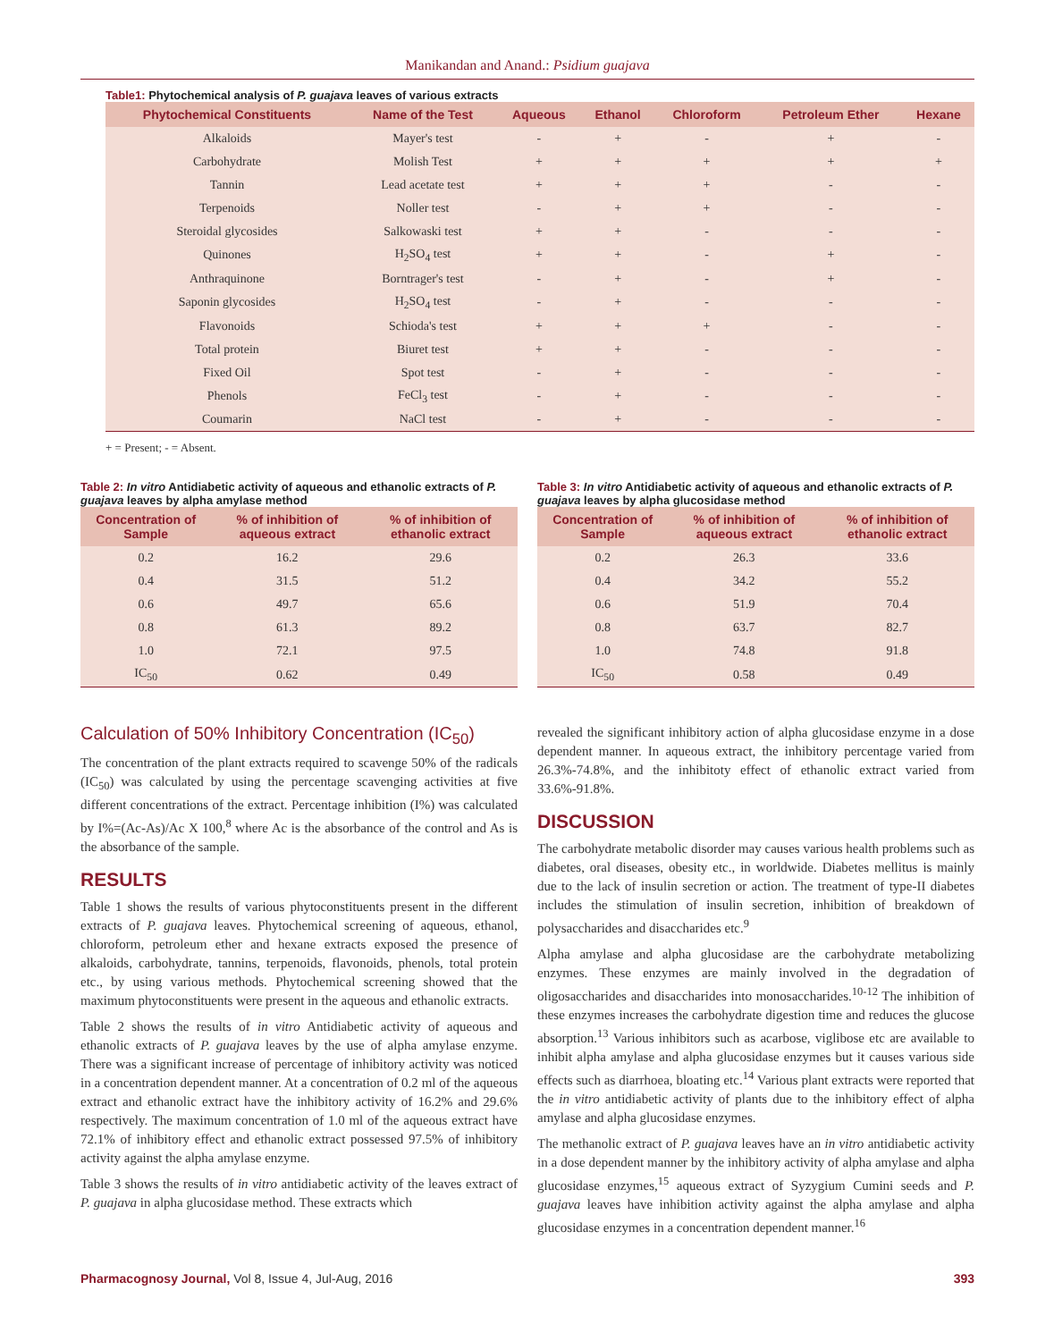Manikandan and Anand.: Psidium guajava
Table1: Phytochemical analysis of P. guajava leaves of various extracts
| Phytochemical Constituents | Name of the Test | Aqueous | Ethanol | Chloroform | Petroleum Ether | Hexane |
| --- | --- | --- | --- | --- | --- | --- |
| Alkaloids | Mayer's test | - | + | - | + | - |
| Carbohydrate | Molish Test | + | + | + | + | + |
| Tannin | Lead acetate test | + | + | + | - | - |
| Terpenoids | Noller test | - | + | + | - | - |
| Steroidal glycosides | Salkowaski test | + | + | - | - | - |
| Quinones | H<sub>2</sub>SO<sub>4</sub> test | + | + | - | + | - |
| Anthraquinone | Borntrager's test | - | + | - | + | - |
| Saponin glycosides | H<sub>2</sub>SO<sub>4</sub> test | - | + | - | - | - |
| Flavonoids | Schioda's test | + | + | + | - | - |
| Total protein | Biuret test | + | + | - | - | - |
| Fixed Oil | Spot test | - | + | - | - | - |
| Phenols | FeCl<sub>3</sub> test | - | + | - | - | - |
| Coumarin | NaCl test | - | + | - | - | - |
+ = Present; - = Absent.
Table 2: In vitro Antidiabetic activity of aqueous and ethanolic extracts of P. guajava leaves by alpha amylase method
| Concentration of Sample | % of inhibition of aqueous extract | % of inhibition of ethanolic extract |
| --- | --- | --- |
| 0.2 | 16.2 | 29.6 |
| 0.4 | 31.5 | 51.2 |
| 0.6 | 49.7 | 65.6 |
| 0.8 | 61.3 | 89.2 |
| 1.0 | 72.1 | 97.5 |
| IC<sub>50</sub> | 0.62 | 0.49 |
Table 3: In vitro Antidiabetic activity of aqueous and ethanolic extracts of P. guajava leaves by alpha glucosidase method
| Concentration of Sample | % of inhibition of aqueous extract | % of inhibition of ethanolic extract |
| --- | --- | --- |
| 0.2 | 26.3 | 33.6 |
| 0.4 | 34.2 | 55.2 |
| 0.6 | 51.9 | 70.4 |
| 0.8 | 63.7 | 82.7 |
| 1.0 | 74.8 | 91.8 |
| IC<sub>50</sub> | 0.58 | 0.49 |
Calculation of 50% Inhibitory Concentration (IC<sub>50</sub>)
The concentration of the plant extracts required to scavenge 50% of the radicals (IC<sub>50</sub>) was calculated by using the percentage scavenging activities at five different concentrations of the extract. Percentage inhibition (I%) was calculated by I%=(Ac-As)/Ac X 100,<sup>8</sup> where Ac is the absorbance of the control and As is the absorbance of the sample.
RESULTS
Table 1 shows the results of various phytoconstituents present in the different extracts of P. guajava leaves. Phytochemical screening of aqueous, ethanol, chloroform, petroleum ether and hexane extracts exposed the presence of alkaloids, carbohydrate, tannins, terpenoids, flavonoids, phenols, total protein etc., by using various methods. Phytochemical screening showed that the maximum phytoconstituents were present in the aqueous and ethanolic extracts.
Table 2 shows the results of in vitro Antidiabetic activity of aqueous and ethanolic extracts of P. guajava leaves by the use of alpha amylase enzyme. There was a significant increase of percentage of inhibitory activity was noticed in a concentration dependent manner. At a concentration of 0.2 ml of the aqueous extract and ethanolic extract have the inhibitory activity of 16.2% and 29.6% respectively. The maximum concentration of 1.0 ml of the aqueous extract have 72.1% of inhibitory effect and ethanolic extract possessed 97.5% of inhibitory activity against the alpha amylase enzyme.
Table 3 shows the results of in vitro antidiabetic activity of the leaves extract of P. guajava in alpha glucosidase method. These extracts which
revealed the significant inhibitory action of alpha glucosidase enzyme in a dose dependent manner. In aqueous extract, the inhibitory percentage varied from 26.3%-74.8%, and the inhibitoty effect of ethanolic extract varied from 33.6%-91.8%.
DISCUSSION
The carbohydrate metabolic disorder may causes various health problems such as diabetes, oral diseases, obesity etc., in worldwide. Diabetes mellitus is mainly due to the lack of insulin secretion or action. The treatment of type-II diabetes includes the stimulation of insulin secretion, inhibition of breakdown of polysaccharides and disaccharides etc.<sup>9</sup>
Alpha amylase and alpha glucosidase are the carbohydrate metabolizing enzymes. These enzymes are mainly involved in the degradation of oligosaccharides and disaccharides into monosaccharides.<sup>10-12</sup> The inhibition of these enzymes increases the carbohydrate digestion time and reduces the glucose absorption.<sup>13</sup> Various inhibitors such as acarbose, viglibose etc are available to inhibit alpha amylase and alpha glucosidase enzymes but it causes various side effects such as diarrhoea, bloating etc.<sup>14</sup> Various plant extracts were reported that the in vitro antidiabetic activity of plants due to the inhibitory effect of alpha amylase and alpha glucosidase enzymes.
The methanolic extract of P. guajava leaves have an in vitro antidiabetic activity in a dose dependent manner by the inhibitory activity of alpha amylase and alpha glucosidase enzymes,<sup>15</sup> aqueous extract of Syzygium Cumini seeds and P. guajava leaves have inhibition activity against the alpha amylase and alpha glucosidase enzymes in a concentration dependent manner.<sup>16</sup>
Pharmacognosy Journal, Vol 8, Issue 4, Jul-Aug, 2016 393